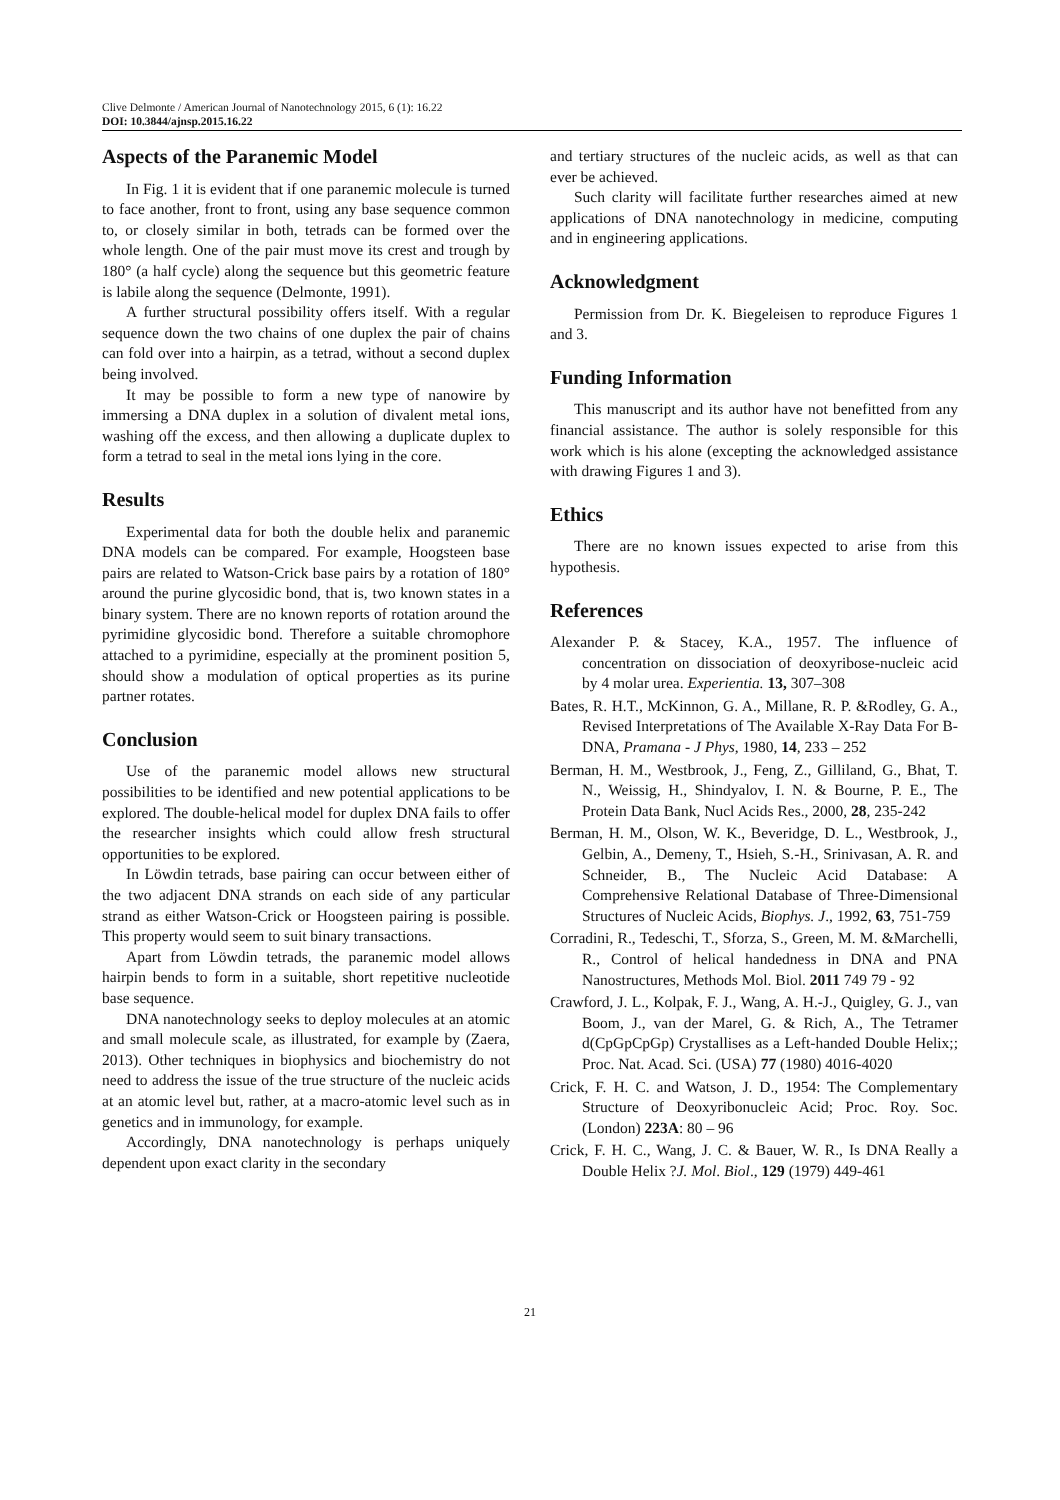Clive Delmonte / American Journal of Nanotechnology 2015, 6 (1): 16.22
DOI: 10.3844/ajnsp.2015.16.22
Aspects of the Paranemic Model
In Fig. 1 it is evident that if one paranemic molecule is turned to face another, front to front, using any base sequence common to, or closely similar in both, tetrads can be formed over the whole length. One of the pair must move its crest and trough by 180° (a half cycle) along the sequence but this geometric feature is labile along the sequence (Delmonte, 1991).
A further structural possibility offers itself. With a regular sequence down the two chains of one duplex the pair of chains can fold over into a hairpin, as a tetrad, without a second duplex being involved.
It may be possible to form a new type of nanowire by immersing a DNA duplex in a solution of divalent metal ions, washing off the excess, and then allowing a duplicate duplex to form a tetrad to seal in the metal ions lying in the core.
Results
Experimental data for both the double helix and paranemic DNA models can be compared. For example, Hoogsteen base pairs are related to Watson-Crick base pairs by a rotation of 180° around the purine glycosidic bond, that is, two known states in a binary system. There are no known reports of rotation around the pyrimidine glycosidic bond. Therefore a suitable chromophore attached to a pyrimidine, especially at the prominent position 5, should show a modulation of optical properties as its purine partner rotates.
Conclusion
Use of the paranemic model allows new structural possibilities to be identified and new potential applications to be explored. The double-helical model for duplex DNA fails to offer the researcher insights which could allow fresh structural opportunities to be explored.
In Löwdin tetrads, base pairing can occur between either of the two adjacent DNA strands on each side of any particular strand as either Watson-Crick or Hoogsteen pairing is possible. This property would seem to suit binary transactions.
Apart from Löwdin tetrads, the paranemic model allows hairpin bends to form in a suitable, short repetitive nucleotide base sequence.
DNA nanotechnology seeks to deploy molecules at an atomic and small molecule scale, as illustrated, for example by (Zaera, 2013). Other techniques in biophysics and biochemistry do not need to address the issue of the true structure of the nucleic acids at an atomic level but, rather, at a macro-atomic level such as in genetics and in immunology, for example.
Accordingly, DNA nanotechnology is perhaps uniquely dependent upon exact clarity in the secondary
and tertiary structures of the nucleic acids, as well as that can ever be achieved.
Such clarity will facilitate further researches aimed at new applications of DNA nanotechnology in medicine, computing and in engineering applications.
Acknowledgment
Permission from Dr. K. Biegeleisen to reproduce Figures 1 and 3.
Funding Information
This manuscript and its author have not benefitted from any financial assistance. The author is solely responsible for this work which is his alone (excepting the acknowledged assistance with drawing Figures 1 and 3).
Ethics
There are no known issues expected to arise from this hypothesis.
References
Alexander P. & Stacey, K.A., 1957. The influence of concentration on dissociation of deoxyribose-nucleic acid by 4 molar urea. Experientia. 13, 307–308
Bates, R. H.T., McKinnon, G. A., Millane, R. P. &Rodley, G. A., Revised Interpretations of The Available X-Ray Data For B-DNA, Pramana - J Phys, 1980, 14, 233 – 252
Berman, H. M., Westbrook, J., Feng, Z., Gilliland, G., Bhat, T. N., Weissig, H., Shindyalov, I. N. & Bourne, P. E., The Protein Data Bank, Nucl Acids Res., 2000, 28, 235-242
Berman, H. M., Olson, W. K., Beveridge, D. L., Westbrook, J., Gelbin, A., Demeny, T., Hsieh, S.-H., Srinivasan, A. R. and Schneider, B., The Nucleic Acid Database: A Comprehensive Relational Database of Three-Dimensional Structures of Nucleic Acids, Biophys. J., 1992, 63, 751-759
Corradini, R., Tedeschi, T., Sforza, S., Green, M. M. &Marchelli, R., Control of helical handedness in DNA and PNA Nanostructures, Methods Mol. Biol. 2011 749 79 - 92
Crawford, J. L., Kolpak, F. J., Wang, A. H.-J., Quigley, G. J., van Boom, J., van der Marel, G. & Rich, A., The Tetramer d(CpGpCpGp) Crystallises as a Left-handed Double Helix;; Proc. Nat. Acad. Sci. (USA) 77 (1980) 4016-4020
Crick, F. H. C. and Watson, J. D., 1954: The Complementary Structure of Deoxyribonucleic Acid; Proc. Roy. Soc. (London) 223A: 80 – 96
Crick, F. H. C., Wang, J. C. & Bauer, W. R., Is DNA Really a Double Helix ?J. Mol. Biol., 129 (1979) 449-461
21